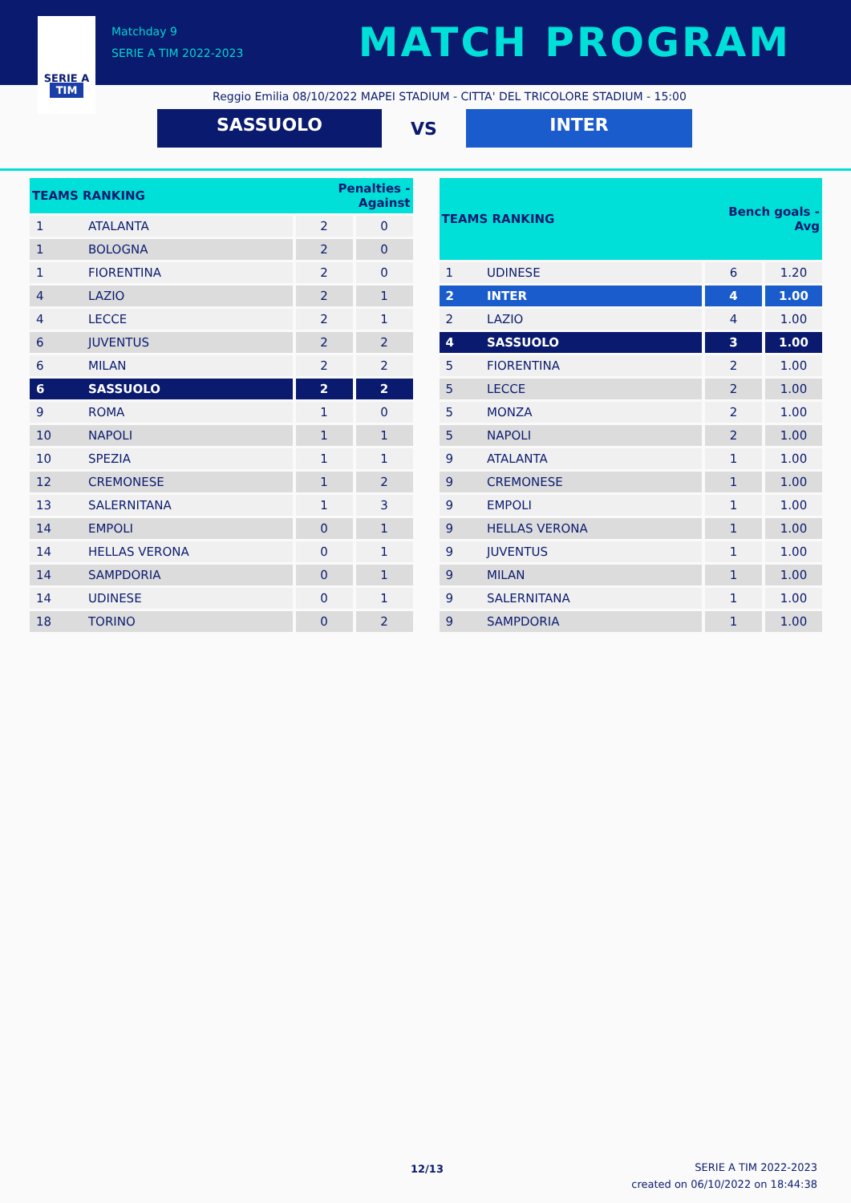SERIE A
TIM
Matchday 9
SERIE A TIM 2022-2023
MATCH PROGRAM
Reggio Emilia 08/10/2022 MAPEI STADIUM - CITTA' DEL TRICOLORE STADIUM - 15:00
SASSUOLO
VS
INTER
| TEAMS RANKING | | Penalties - Against | |
| --- | --- | --- | --- |
| 1 | ATALANTA | 2 | 0 |
| 1 | BOLOGNA | 2 | 0 |
| 1 | FIORENTINA | 2 | 0 |
| 4 | LAZIO | 2 | 1 |
| 4 | LECCE | 2 | 1 |
| 6 | JUVENTUS | 2 | 2 |
| 6 | MILAN | 2 | 2 |
| 6 | SASSUOLO | 2 | 2 |
| 9 | ROMA | 1 | 0 |
| 10 | NAPOLI | 1 | 1 |
| 10 | SPEZIA | 1 | 1 |
| 12 | CREMONESE | 1 | 2 |
| 13 | SALERNITANA | 1 | 3 |
| 14 | EMPOLI | 0 | 1 |
| 14 | HELLAS VERONA | 0 | 1 |
| 14 | SAMPDORIA | 0 | 1 |
| 14 | UDINESE | 0 | 1 |
| 18 | TORINO | 0 | 2 |
| TEAMS RANKING | | Bench goals - Avg | |
| --- | --- | --- | --- |
| 1 | UDINESE | 6 | 1.20 |
| 2 | INTER | 4 | 1.00 |
| 2 | LAZIO | 4 | 1.00 |
| 4 | SASSUOLO | 3 | 1.00 |
| 5 | FIORENTINA | 2 | 1.00 |
| 5 | LECCE | 2 | 1.00 |
| 5 | MONZA | 2 | 1.00 |
| 5 | NAPOLI | 2 | 1.00 |
| 9 | ATALANTA | 1 | 1.00 |
| 9 | CREMONESE | 1 | 1.00 |
| 9 | EMPOLI | 1 | 1.00 |
| 9 | HELLAS VERONA | 1 | 1.00 |
| 9 | JUVENTUS | 1 | 1.00 |
| 9 | MILAN | 1 | 1.00 |
| 9 | SALERNITANA | 1 | 1.00 |
| 9 | SAMPDORIA | 1 | 1.00 |
12/13
SERIE A TIM 2022-2023
created on 06/10/2022 on 18:44:38